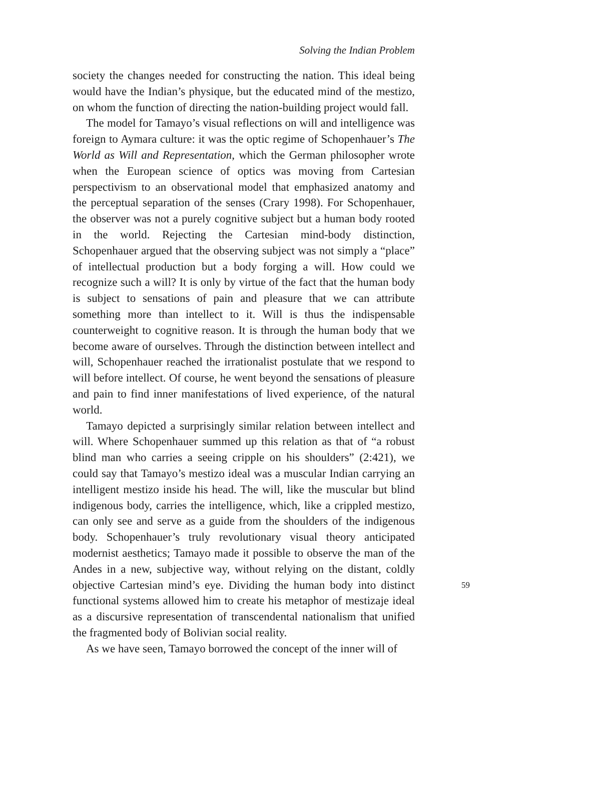Solving the Indian Problem
society the changes needed for constructing the nation. This ideal being would have the Indian’s physique, but the educated mind of the mestizo, on whom the function of directing the nation-building project would fall.
The model for Tamayo’s visual reflections on will and intelligence was foreign to Aymara culture: it was the optic regime of Schopenhauer’s The World as Will and Representation, which the German philosopher wrote when the European science of optics was moving from Cartesian perspectivism to an observational model that emphasized anatomy and the perceptual separation of the senses (Crary 1998). For Schopenhauer, the observer was not a purely cognitive subject but a human body rooted in the world. Rejecting the Cartesian mind-body distinction, Schopenhauer argued that the observing subject was not simply a “place” of intellectual production but a body forging a will. How could we recognize such a will? It is only by virtue of the fact that the human body is subject to sensations of pain and pleasure that we can attribute something more than intellect to it. Will is thus the indispensable counterweight to cognitive reason. It is through the human body that we become aware of ourselves. Through the distinction between intellect and will, Schopenhauer reached the irrationalist postulate that we respond to will before intellect. Of course, he went beyond the sensations of pleasure and pain to find inner manifestations of lived experience, of the natural world.
Tamayo depicted a surprisingly similar relation between intellect and will. Where Schopenhauer summed up this relation as that of “a robust blind man who carries a seeing cripple on his shoulders” (2:421), we could say that Tamayo’s mestizo ideal was a muscular Indian carrying an intelligent mestizo inside his head. The will, like the muscular but blind indigenous body, carries the intelligence, which, like a crippled mestizo, can only see and serve as a guide from the shoulders of the indigenous body. Schopenhauer’s truly revolutionary visual theory anticipated modernist aesthetics; Tamayo made it possible to observe the man of the Andes in a new, subjective way, without relying on the distant, coldly objective Cartesian mind’s eye. 59 Dividing the human body into distinct functional systems allowed him to create his metaphor of mestizaje ideal as a discursive representation of transcendental nationalism that unified the fragmented body of Bolivian social reality.
As we have seen, Tamayo borrowed the concept of the inner will of